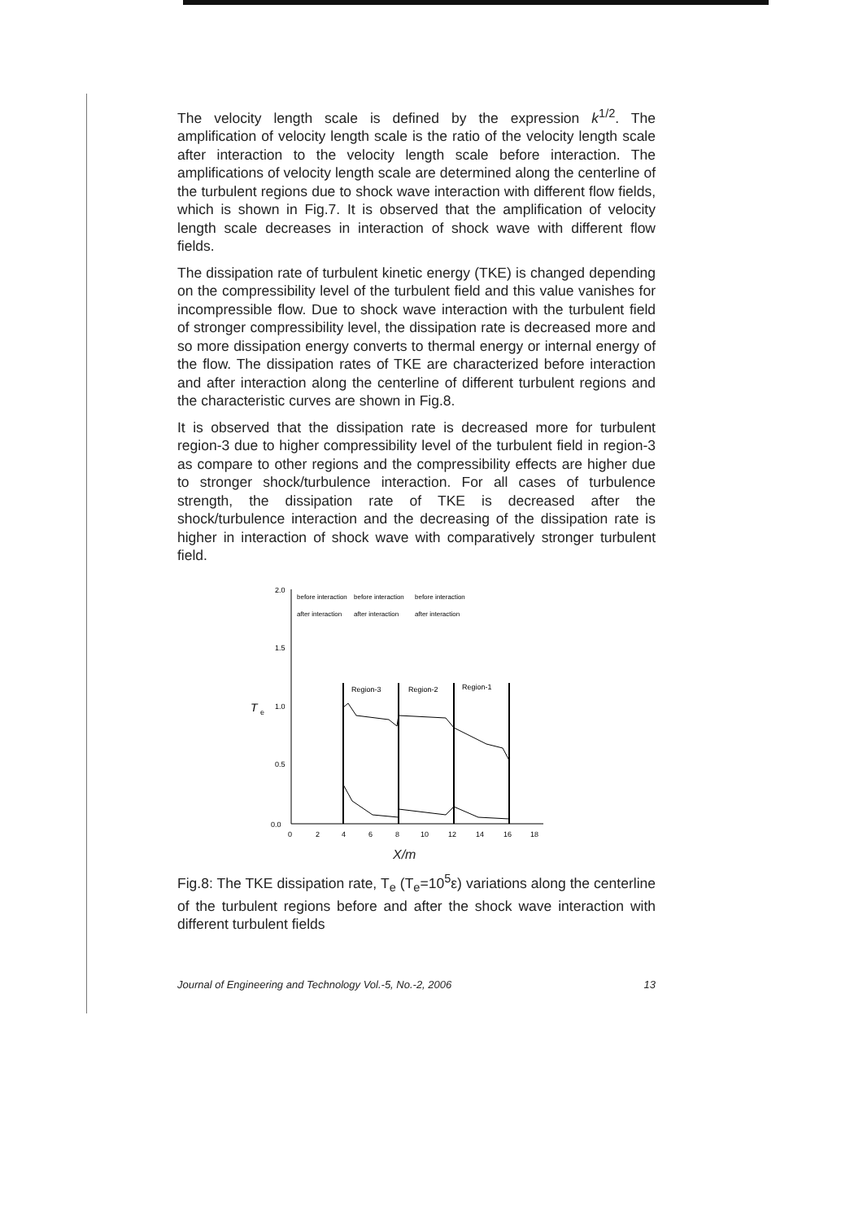The velocity length scale is defined by the expression k<sup>1/2</sup>. The amplification of velocity length scale is the ratio of the velocity length scale after interaction to the velocity length scale before interaction. The amplifications of velocity length scale are determined along the centerline of the turbulent regions due to shock wave interaction with different flow fields, which is shown in Fig.7. It is observed that the amplification of velocity length scale decreases in interaction of shock wave with different flow fields.
The dissipation rate of turbulent kinetic energy (TKE) is changed depending on the compressibility level of the turbulent field and this value vanishes for incompressible flow. Due to shock wave interaction with the turbulent field of stronger compressibility level, the dissipation rate is decreased more and so more dissipation energy converts to thermal energy or internal energy of the flow. The dissipation rates of TKE are characterized before interaction and after interaction along the centerline of different turbulent regions and the characteristic curves are shown in Fig.8.
It is observed that the dissipation rate is decreased more for turbulent region-3 due to higher compressibility level of the turbulent field in region-3 as compare to other regions and the compressibility effects are higher due to stronger shock/turbulence interaction. For all cases of turbulence strength, the dissipation rate of TKE is decreased after the shock/turbulence interaction and the decreasing of the dissipation rate is higher in interaction of shock wave with comparatively stronger turbulent field.
2.0
1.5
1.0
0.5
0.0
T
e
before interaction
before interaction
before interaction
after interaction
after interaction
after interaction
Region-3
Region-2
Region-1
0
2
4
6
8
10
12
14
16
18
X/m
Fig.8: The TKE dissipation rate, T<sub>e</sub> (T<sub>e</sub>=10<sup>5</sup>ε) variations along the centerline of the turbulent regions before and after the shock wave interaction with different turbulent fields
Journal of Engineering and Technology Vol.-5, No.-2, 2006 13